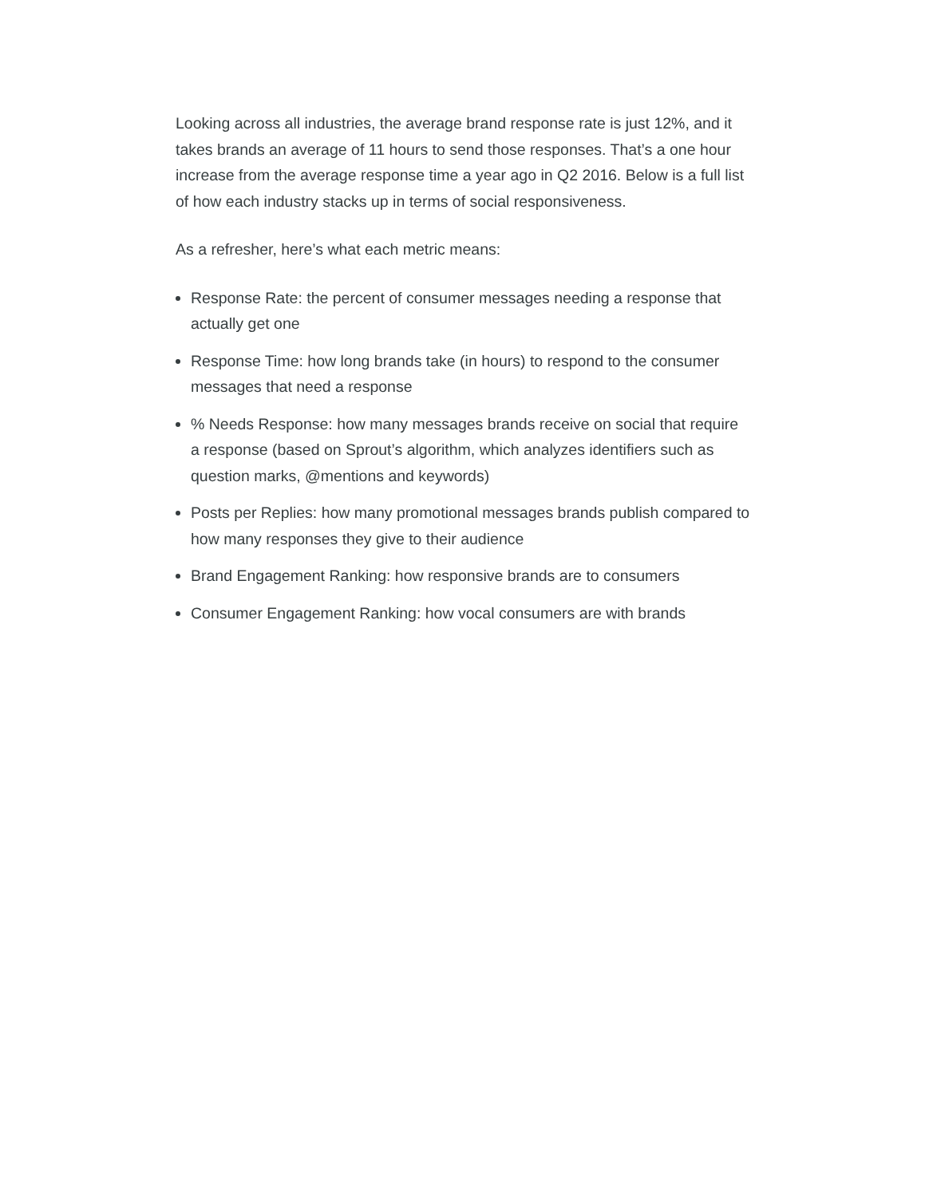Looking across all industries, the average brand response rate is just 12%, and it takes brands an average of 11 hours to send those responses. That’s a one hour increase from the average response time a year ago in Q2 2016. Below is a full list of how each industry stacks up in terms of social responsiveness.
As a refresher, here’s what each metric means:
Response Rate: the percent of consumer messages needing a response that actually get one
Response Time: how long brands take (in hours) to respond to the consumer messages that need a response
% Needs Response: how many messages brands receive on social that require a response (based on Sprout’s algorithm, which analyzes identifiers such as question marks, @mentions and keywords)
Posts per Replies: how many promotional messages brands publish compared to how many responses they give to their audience
Brand Engagement Ranking: how responsive brands are to consumers
Consumer Engagement Ranking: how vocal consumers are with brands